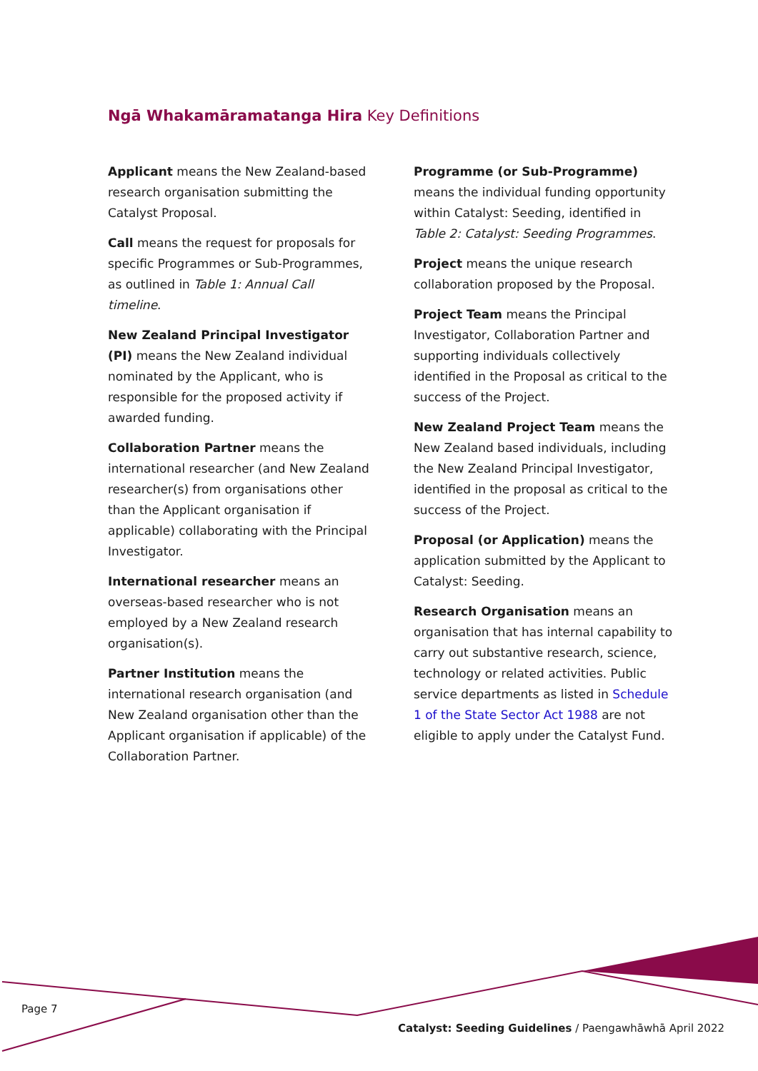Ngā Whakamāramatanga Hira Key Definitions
Applicant means the New Zealand-based research organisation submitting the Catalyst Proposal.
Call means the request for proposals for specific Programmes or Sub-Programmes, as outlined in Table 1: Annual Call timeline.
New Zealand Principal Investigator (PI) means the New Zealand individual nominated by the Applicant, who is responsible for the proposed activity if awarded funding.
Collaboration Partner means the international researcher (and New Zealand researcher(s) from organisations other than the Applicant organisation if applicable) collaborating with the Principal Investigator.
International researcher means an overseas-based researcher who is not employed by a New Zealand research organisation(s).
Partner Institution means the international research organisation (and New Zealand organisation other than the Applicant organisation if applicable) of the Collaboration Partner.
Programme (or Sub-Programme) means the individual funding opportunity within Catalyst: Seeding, identified in Table 2: Catalyst: Seeding Programmes.
Project means the unique research collaboration proposed by the Proposal.
Project Team means the Principal Investigator, Collaboration Partner and supporting individuals collectively identified in the Proposal as critical to the success of the Project.
New Zealand Project Team means the New Zealand based individuals, including the New Zealand Principal Investigator, identified in the proposal as critical to the success of the Project.
Proposal (or Application) means the application submitted by the Applicant to Catalyst: Seeding.
Research Organisation means an organisation that has internal capability to carry out substantive research, science, technology or related activities. Public service departments as listed in Schedule 1 of the State Sector Act 1988 are not eligible to apply under the Catalyst Fund.
Page 7
Catalyst: Seeding Guidelines / Paengawhāwhā April 2022